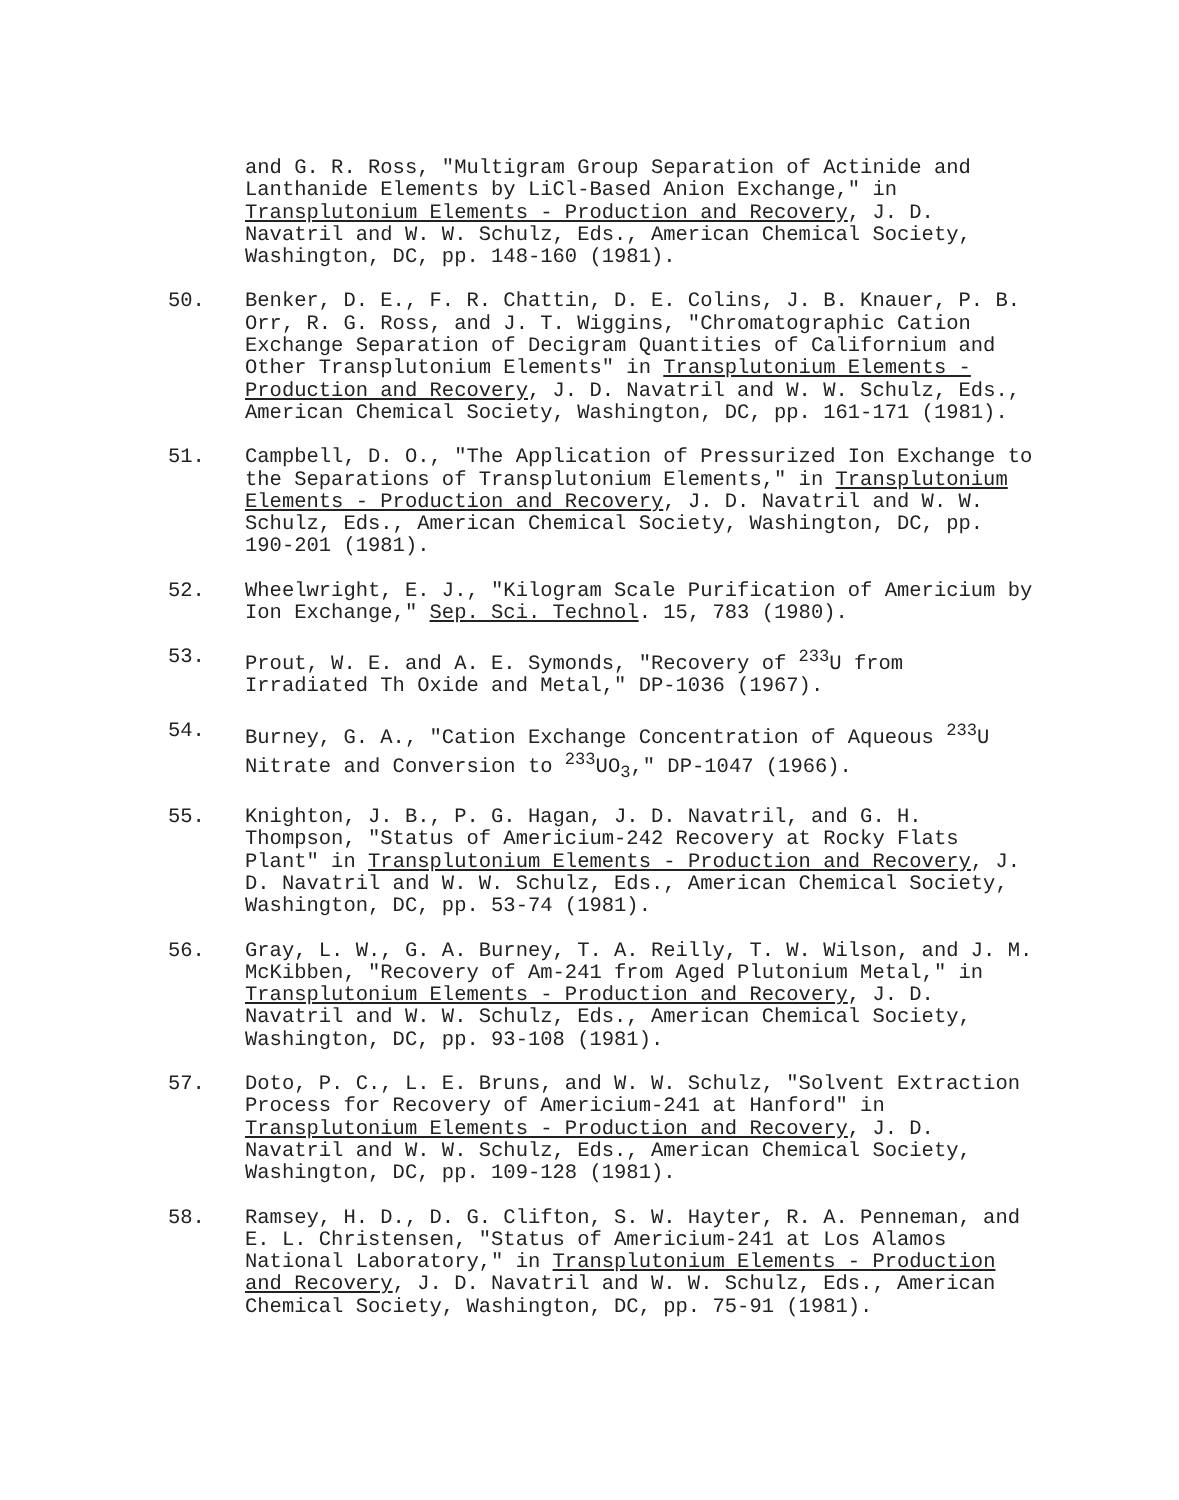and G. R. Ross, "Multigram Group Separation of Actinide and Lanthanide Elements by LiCl-Based Anion Exchange," in Transplutonium Elements - Production and Recovery, J. D. Navatril and W. W. Schulz, Eds., American Chemical Society, Washington, DC, pp. 148-160 (1981).
50. Benker, D. E., F. R. Chattin, D. E. Colins, J. B. Knauer, P. B. Orr, R. G. Ross, and J. T. Wiggins, "Chromatographic Cation Exchange Separation of Decigram Quantities of Californium and Other Transplutonium Elements" in Transplutonium Elements - Production and Recovery, J. D. Navatril and W. W. Schulz, Eds., American Chemical Society, Washington, DC, pp. 161-171 (1981).
51. Campbell, D. O., "The Application of Pressurized Ion Exchange to the Separations of Transplutonium Elements," in Transplutonium Elements - Production and Recovery, J. D. Navatril and W. W. Schulz, Eds., American Chemical Society, Washington, DC, pp. 190-201 (1981).
52. Wheelwright, E. J., "Kilogram Scale Purification of Americium by Ion Exchange," Sep. Sci. Technol. 15, 783 (1980).
53. Prout, W. E. and A. E. Symonds, "Recovery of <sup>233</sup>U from Irradiated Th Oxide and Metal," DP-1036 (1967).
54. Burney, G. A., "Cation Exchange Concentration of Aqueous <sup>233</sup>U Nitrate and Conversion to <sup>233</sup>UO<sub>3</sub>," DP-1047 (1966).
55. Knighton, J. B., P. G. Hagan, J. D. Navatril, and G. H. Thompson, "Status of Americium-242 Recovery at Rocky Flats Plant" in Transplutonium Elements - Production and Recovery, J. D. Navatril and W. W. Schulz, Eds., American Chemical Society, Washington, DC, pp. 53-74 (1981).
56. Gray, L. W., G. A. Burney, T. A. Reilly, T. W. Wilson, and J. M. McKibben, "Recovery of Am-241 from Aged Plutonium Metal," in Transplutonium Elements - Production and Recovery, J. D. Navatril and W. W. Schulz, Eds., American Chemical Society, Washington, DC, pp. 93-108 (1981).
57. Doto, P. C., L. E. Bruns, and W. W. Schulz, "Solvent Extraction Process for Recovery of Americium-241 at Hanford" in Transplutonium Elements - Production and Recovery, J. D. Navatril and W. W. Schulz, Eds., American Chemical Society, Washington, DC, pp. 109-128 (1981).
58. Ramsey, H. D., D. G. Clifton, S. W. Hayter, R. A. Penneman, and E. L. Christensen, "Status of Americium-241 at Los Alamos National Laboratory," in Transplutonium Elements - Production and Recovery, J. D. Navatril and W. W. Schulz, Eds., American Chemical Society, Washington, DC, pp. 75-91 (1981).